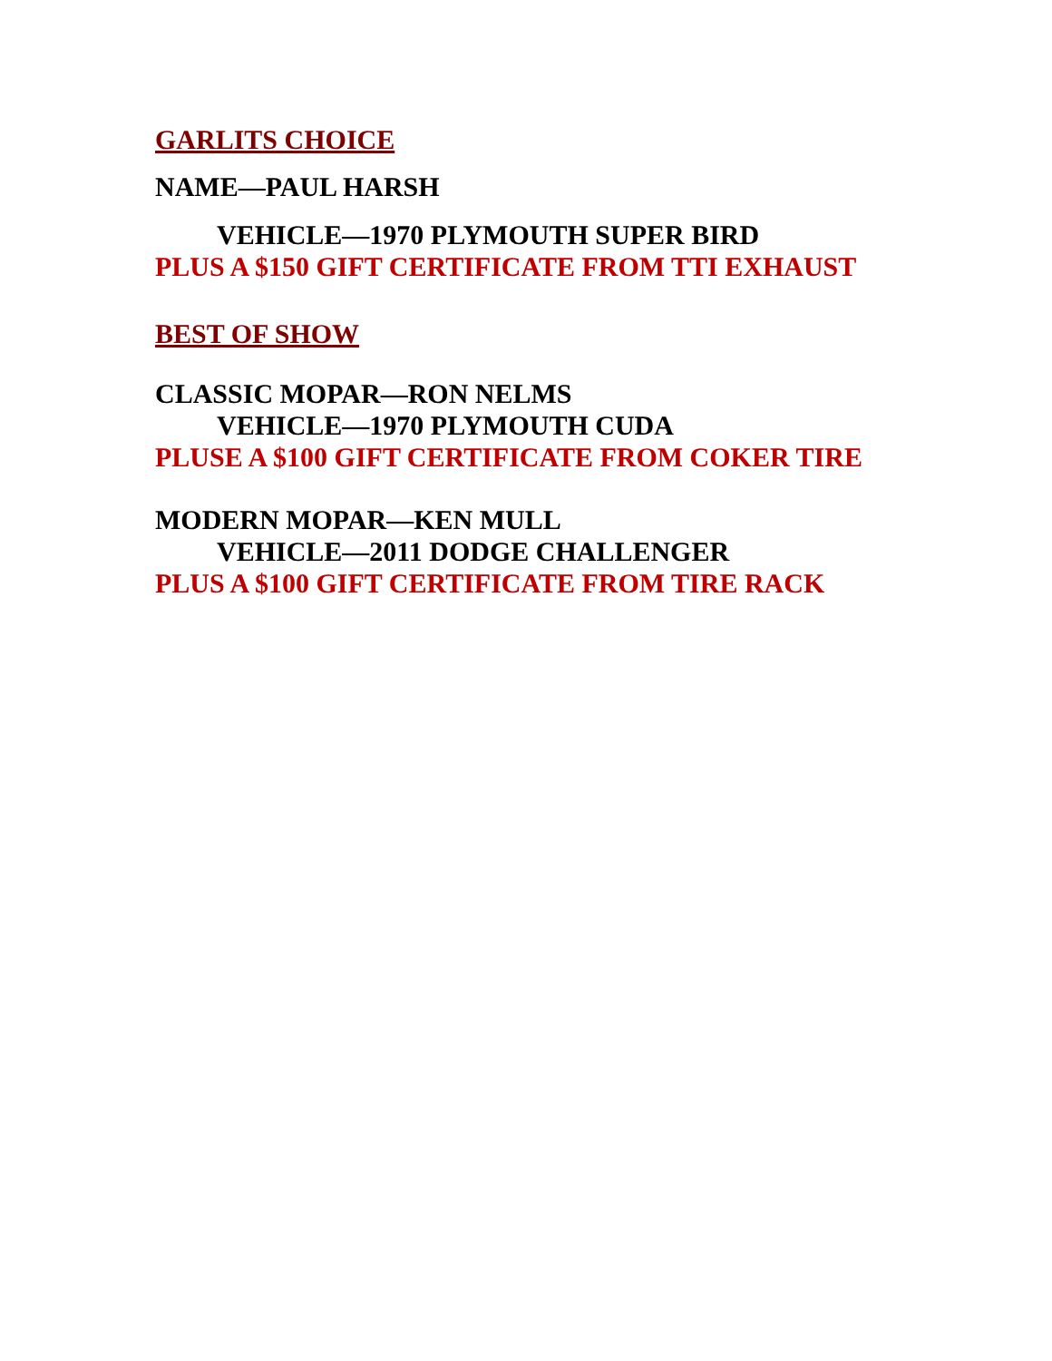GARLITS CHOICE
NAME—PAUL HARSH
VEHICLE—1970 PLYMOUTH SUPER BIRD
PLUS A $150 GIFT CERTIFICATE FROM TTI EXHAUST
BEST OF SHOW
CLASSIC MOPAR—RON NELMS
VEHICLE—1970 PLYMOUTH CUDA
PLUSE A $100 GIFT CERTIFICATE FROM COKER TIRE
MODERN MOPAR—KEN MULL
VEHICLE—2011 DODGE CHALLENGER
PLUS A $100 GIFT CERTIFICATE FROM TIRE RACK